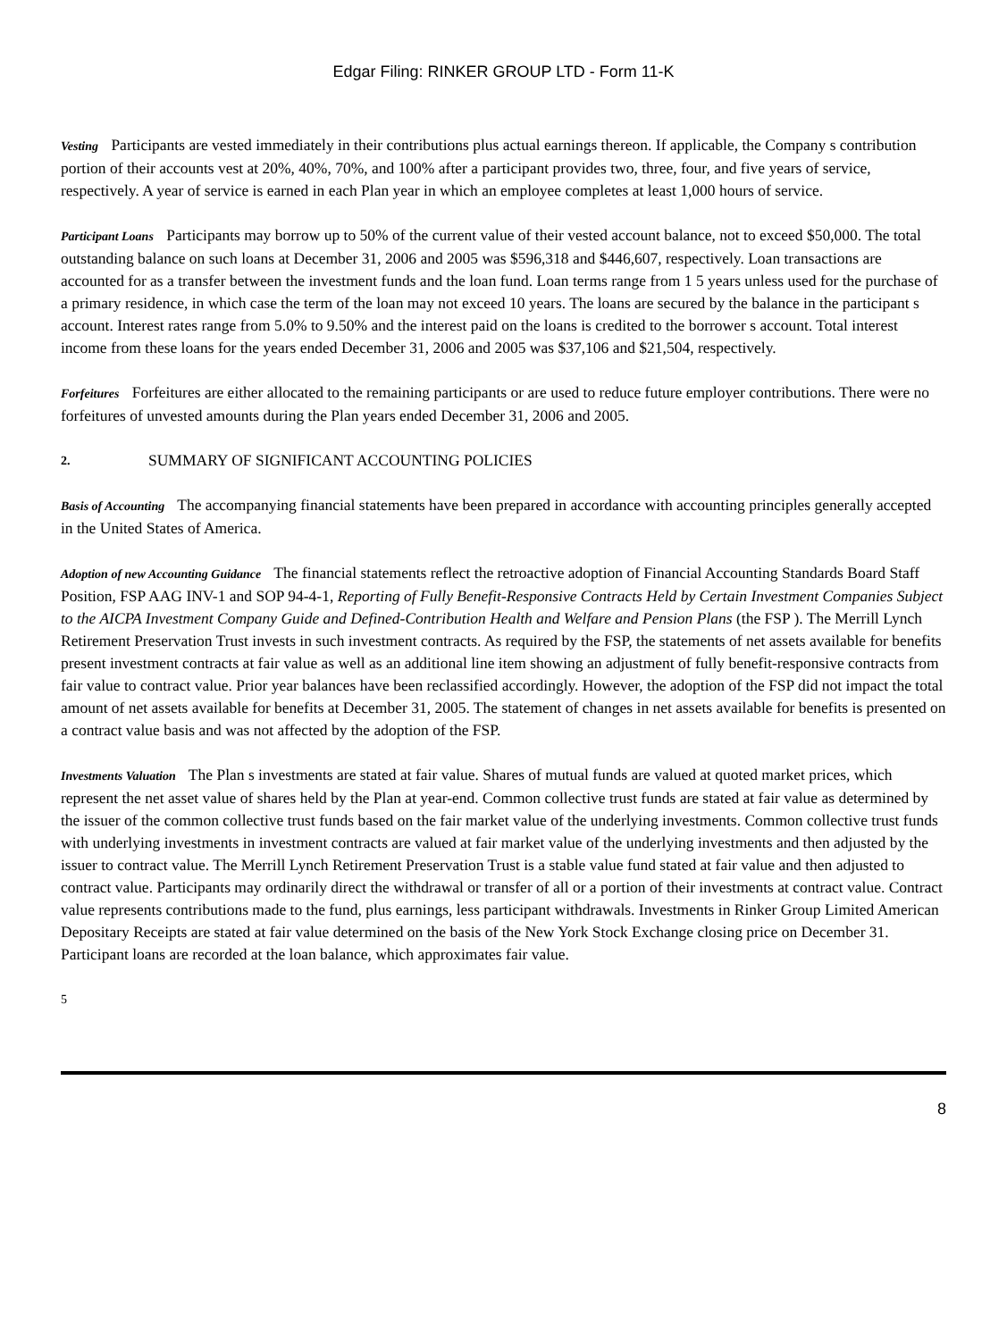Edgar Filing: RINKER GROUP LTD - Form 11-K
Vesting Participants are vested immediately in their contributions plus actual earnings thereon. If applicable, the Company s contribution portion of their accounts vest at 20%, 40%, 70%, and 100% after a participant provides two, three, four, and five years of service, respectively. A year of service is earned in each Plan year in which an employee completes at least 1,000 hours of service.
Participant Loans Participants may borrow up to 50% of the current value of their vested account balance, not to exceed $50,000. The total outstanding balance on such loans at December 31, 2006 and 2005 was $596,318 and $446,607, respectively. Loan transactions are accounted for as a transfer between the investment funds and the loan fund. Loan terms range from 1 5 years unless used for the purchase of a primary residence, in which case the term of the loan may not exceed 10 years. The loans are secured by the balance in the participant s account. Interest rates range from 5.0% to 9.50% and the interest paid on the loans is credited to the borrower s account. Total interest income from these loans for the years ended December 31, 2006 and 2005 was $37,106 and $21,504, respectively.
Forfeitures Forfeitures are either allocated to the remaining participants or are used to reduce future employer contributions. There were no forfeitures of unvested amounts during the Plan years ended December 31, 2006 and 2005.
2. SUMMARY OF SIGNIFICANT ACCOUNTING POLICIES
Basis of Accounting The accompanying financial statements have been prepared in accordance with accounting principles generally accepted in the United States of America.
Adoption of new Accounting Guidance The financial statements reflect the retroactive adoption of Financial Accounting Standards Board Staff Position, FSP AAG INV-1 and SOP 94-4-1, Reporting of Fully Benefit-Responsive Contracts Held by Certain Investment Companies Subject to the AICPA Investment Company Guide and Defined-Contribution Health and Welfare and Pension Plans (the FSP ). The Merrill Lynch Retirement Preservation Trust invests in such investment contracts. As required by the FSP, the statements of net assets available for benefits present investment contracts at fair value as well as an additional line item showing an adjustment of fully benefit-responsive contracts from fair value to contract value. Prior year balances have been reclassified accordingly. However, the adoption of the FSP did not impact the total amount of net assets available for benefits at December 31, 2005. The statement of changes in net assets available for benefits is presented on a contract value basis and was not affected by the adoption of the FSP.
Investments Valuation The Plan s investments are stated at fair value. Shares of mutual funds are valued at quoted market prices, which represent the net asset value of shares held by the Plan at year-end. Common collective trust funds are stated at fair value as determined by the issuer of the common collective trust funds based on the fair market value of the underlying investments. Common collective trust funds with underlying investments in investment contracts are valued at fair market value of the underlying investments and then adjusted by the issuer to contract value. The Merrill Lynch Retirement Preservation Trust is a stable value fund stated at fair value and then adjusted to contract value. Participants may ordinarily direct the withdrawal or transfer of all or a portion of their investments at contract value. Contract value represents contributions made to the fund, plus earnings, less participant withdrawals. Investments in Rinker Group Limited American Depositary Receipts are stated at fair value determined on the basis of the New York Stock Exchange closing price on December 31. Participant loans are recorded at the loan balance, which approximates fair value.
5
8